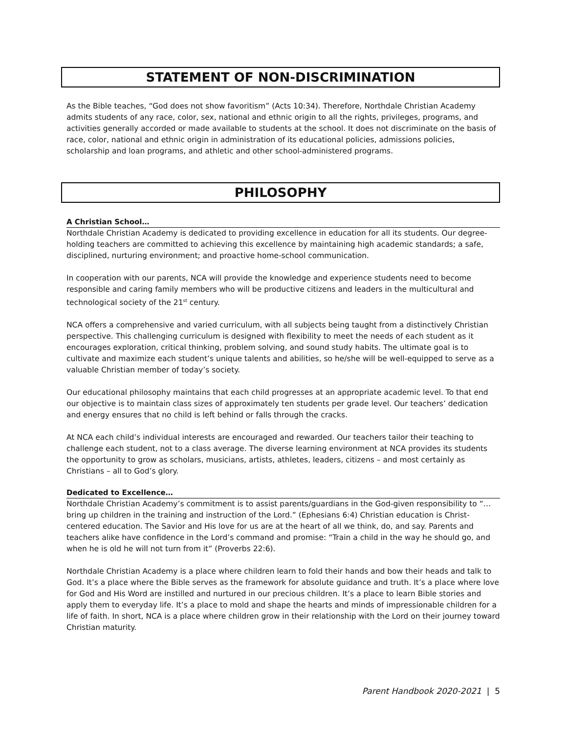STATEMENT OF NON-DISCRIMINATION
As the Bible teaches, “God does not show favoritism” (Acts 10:34). Therefore, Northdale Christian Academy admits students of any race, color, sex, national and ethnic origin to all the rights, privileges, programs, and activities generally accorded or made available to students at the school. It does not discriminate on the basis of race, color, national and ethnic origin in administration of its educational policies, admissions policies, scholarship and loan programs, and athletic and other school-administered programs.
PHILOSOPHY
A Christian School…
Northdale Christian Academy is dedicated to providing excellence in education for all its students. Our degree-holding teachers are committed to achieving this excellence by maintaining high academic standards; a safe, disciplined, nurturing environment; and proactive home-school communication.
In cooperation with our parents, NCA will provide the knowledge and experience students need to become responsible and caring family members who will be productive citizens and leaders in the multicultural and technological society of the 21<sup>st</sup> century.
NCA offers a comprehensive and varied curriculum, with all subjects being taught from a distinctively Christian perspective. This challenging curriculum is designed with flexibility to meet the needs of each student as it encourages exploration, critical thinking, problem solving, and sound study habits. The ultimate goal is to cultivate and maximize each student’s unique talents and abilities, so he/she will be well-equipped to serve as a valuable Christian member of today’s society.
Our educational philosophy maintains that each child progresses at an appropriate academic level. To that end our objective is to maintain class sizes of approximately ten students per grade level. Our teachers’ dedication and energy ensures that no child is left behind or falls through the cracks.
At NCA each child’s individual interests are encouraged and rewarded. Our teachers tailor their teaching to challenge each student, not to a class average. The diverse learning environment at NCA provides its students the opportunity to grow as scholars, musicians, artists, athletes, leaders, citizens – and most certainly as Christians – all to God’s glory.
Dedicated to Excellence…
Northdale Christian Academy’s commitment is to assist parents/guardians in the God-given responsibility to “…bring up children in the training and instruction of the Lord.” (Ephesians 6:4) Christian education is Christ-centered education. The Savior and His love for us are at the heart of all we think, do, and say. Parents and teachers alike have confidence in the Lord’s command and promise: “Train a child in the way he should go, and when he is old he will not turn from it” (Proverbs 22:6).
Northdale Christian Academy is a place where children learn to fold their hands and bow their heads and talk to God. It’s a place where the Bible serves as the framework for absolute guidance and truth. It’s a place where love for God and His Word are instilled and nurtured in our precious children. It’s a place to learn Bible stories and apply them to everyday life. It’s a place to mold and shape the hearts and minds of impressionable children for a life of faith. In short, NCA is a place where children grow in their relationship with the Lord on their journey toward Christian maturity.
Parent Handbook 2020-2021 | 5